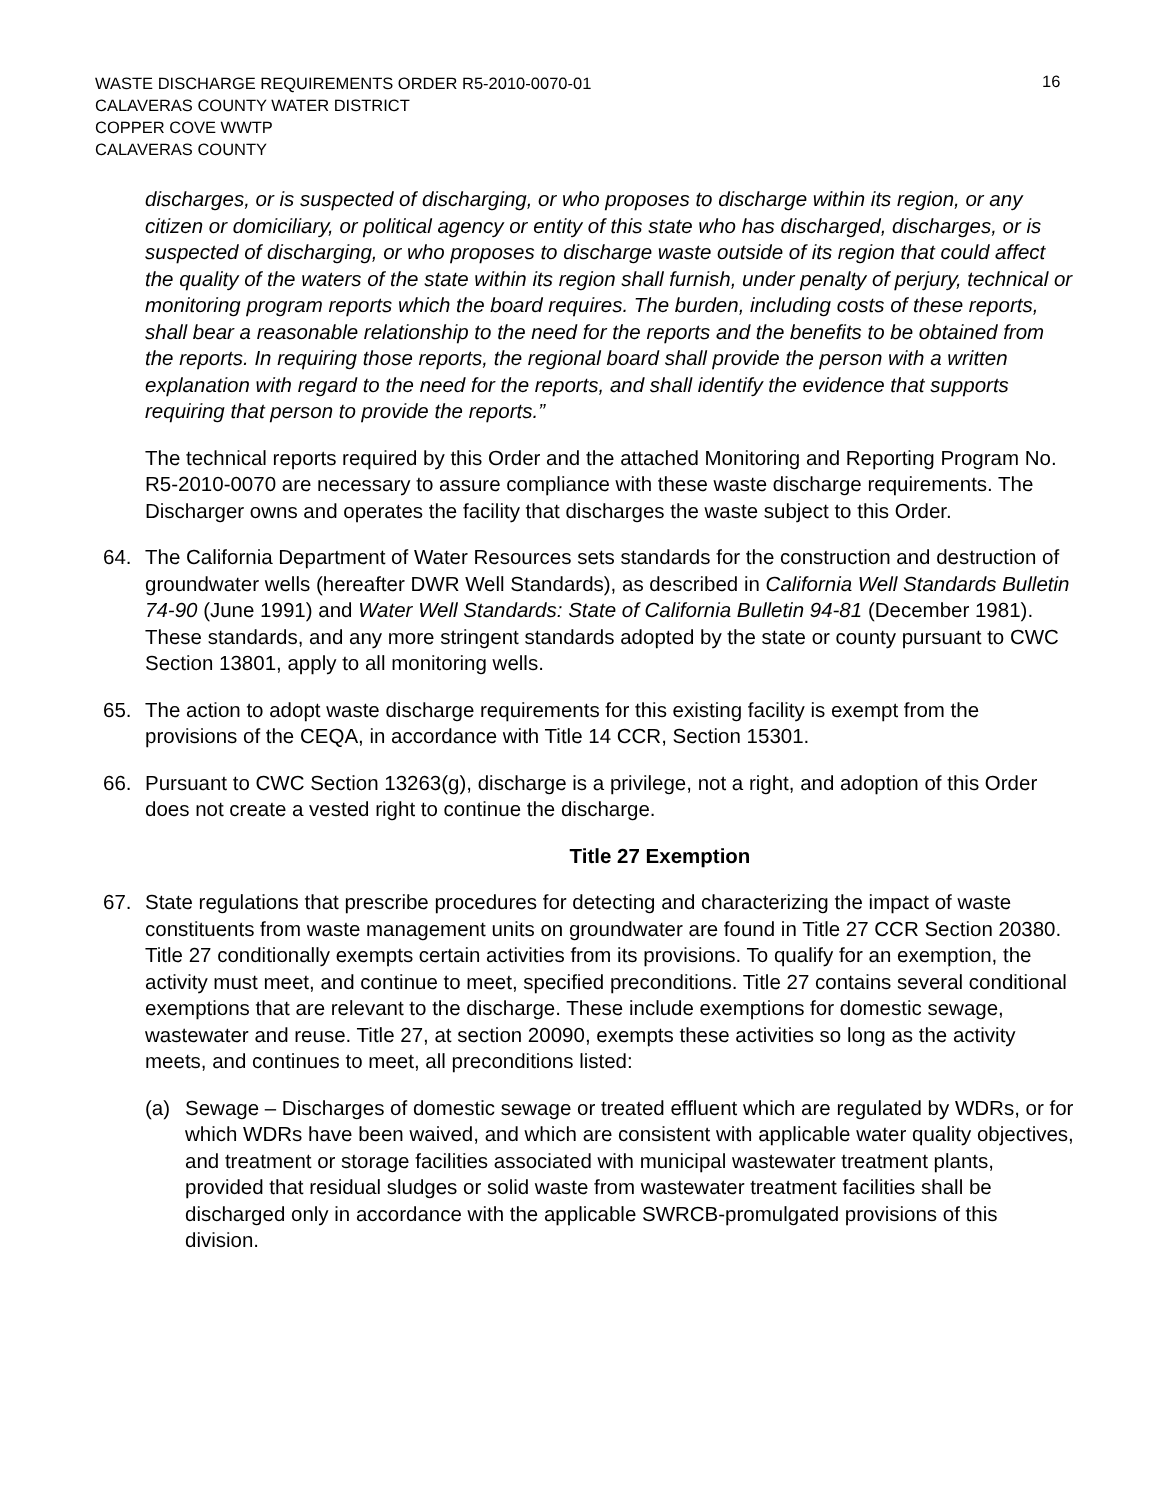WASTE DISCHARGE REQUIREMENTS ORDER R5-2010-0070-01
CALAVERAS COUNTY WATER DISTRICT
COPPER COVE WWTP
CALAVERAS COUNTY
16
discharges, or is suspected of discharging, or who proposes to discharge within its region, or any citizen or domiciliary, or political agency or entity of this state who has discharged, discharges, or is suspected of discharging, or who proposes to discharge waste outside of its region that could affect the quality of the waters of the state within its region shall furnish, under penalty of perjury, technical or monitoring program reports which the board requires. The burden, including costs of these reports, shall bear a reasonable relationship to the need for the reports and the benefits to be obtained from the reports. In requiring those reports, the regional board shall provide the person with a written explanation with regard to the need for the reports, and shall identify the evidence that supports requiring that person to provide the reports.”
The technical reports required by this Order and the attached Monitoring and Reporting Program No. R5-2010-0070 are necessary to assure compliance with these waste discharge requirements. The Discharger owns and operates the facility that discharges the waste subject to this Order.
64. The California Department of Water Resources sets standards for the construction and destruction of groundwater wells (hereafter DWR Well Standards), as described in California Well Standards Bulletin 74-90 (June 1991) and Water Well Standards: State of California Bulletin 94-81 (December 1981). These standards, and any more stringent standards adopted by the state or county pursuant to CWC Section 13801, apply to all monitoring wells.
65. The action to adopt waste discharge requirements for this existing facility is exempt from the provisions of the CEQA, in accordance with Title 14 CCR, Section 15301.
66. Pursuant to CWC Section 13263(g), discharge is a privilege, not a right, and adoption of this Order does not create a vested right to continue the discharge.
Title 27 Exemption
67. State regulations that prescribe procedures for detecting and characterizing the impact of waste constituents from waste management units on groundwater are found in Title 27 CCR Section 20380. Title 27 conditionally exempts certain activities from its provisions. To qualify for an exemption, the activity must meet, and continue to meet, specified preconditions. Title 27 contains several conditional exemptions that are relevant to the discharge. These include exemptions for domestic sewage, wastewater and reuse. Title 27, at section 20090, exempts these activities so long as the activity meets, and continues to meet, all preconditions listed:
(a) Sewage – Discharges of domestic sewage or treated effluent which are regulated by WDRs, or for which WDRs have been waived, and which are consistent with applicable water quality objectives, and treatment or storage facilities associated with municipal wastewater treatment plants, provided that residual sludges or solid waste from wastewater treatment facilities shall be discharged only in accordance with the applicable SWRCB-promulgated provisions of this division.